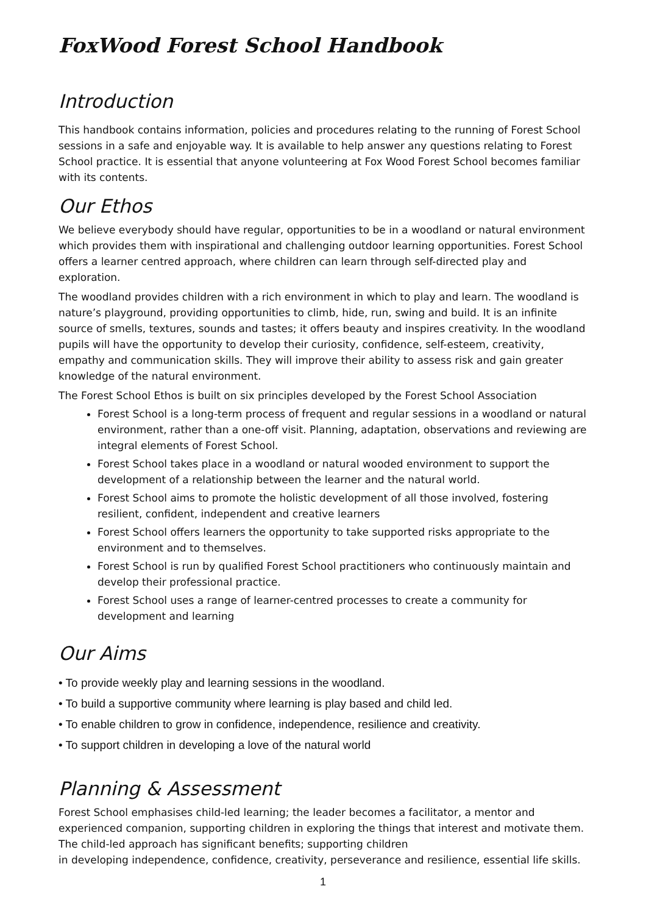FoxWood Forest School Handbook
Introduction
This handbook contains information, policies and procedures relating to the running of Forest School sessions in a safe and enjoyable way. It is available to help answer any questions relating to Forest School practice. It is essential that anyone volunteering at Fox Wood Forest School becomes familiar with its contents.
Our Ethos
We believe everybody should have regular, opportunities to be in a woodland or natural environment which provides them with inspirational and challenging outdoor learning opportunities. Forest School offers a learner centred approach, where children can learn through self-directed play and exploration.
The woodland provides children with a rich environment in which to play and learn. The woodland is nature’s playground, providing opportunities to climb, hide, run, swing and build. It is an infinite source of smells, textures, sounds and tastes; it offers beauty and inspires creativity. In the woodland pupils will have the opportunity to develop their curiosity, confidence, self-esteem, creativity, empathy and communication skills. They will improve their ability to assess risk and gain greater knowledge of the natural environment.
The Forest School Ethos is built on six principles developed by the Forest School Association
Forest School is a long-term process of frequent and regular sessions in a woodland or natural environment, rather than a one-off visit. Planning, adaptation, observations and reviewing are integral elements of Forest School.
Forest School takes place in a woodland or natural wooded environment to support the development of a relationship between the learner and the natural world.
Forest School aims to promote the holistic development of all those involved, fostering resilient, confident, independent and creative learners
Forest School offers learners the opportunity to take supported risks appropriate to the environment and to themselves.
Forest School is run by qualified Forest School practitioners who continuously maintain and develop their professional practice.
Forest School uses a range of learner-centred processes to create a community for development and learning
Our Aims
• To provide weekly play and learning sessions in the woodland.
• To build a supportive community where learning is play based and child led.
• To enable children to grow in confidence, independence, resilience and creativity.
• To support children in developing a love of the natural world
Planning & Assessment
Forest School emphasises child-led learning; the leader becomes a facilitator, a mentor and experienced companion, supporting children in exploring the things that interest and motivate them. The child-led approach has significant benefits; supporting children
in developing independence, confidence, creativity, perseverance and resilience, essential life skills.
1